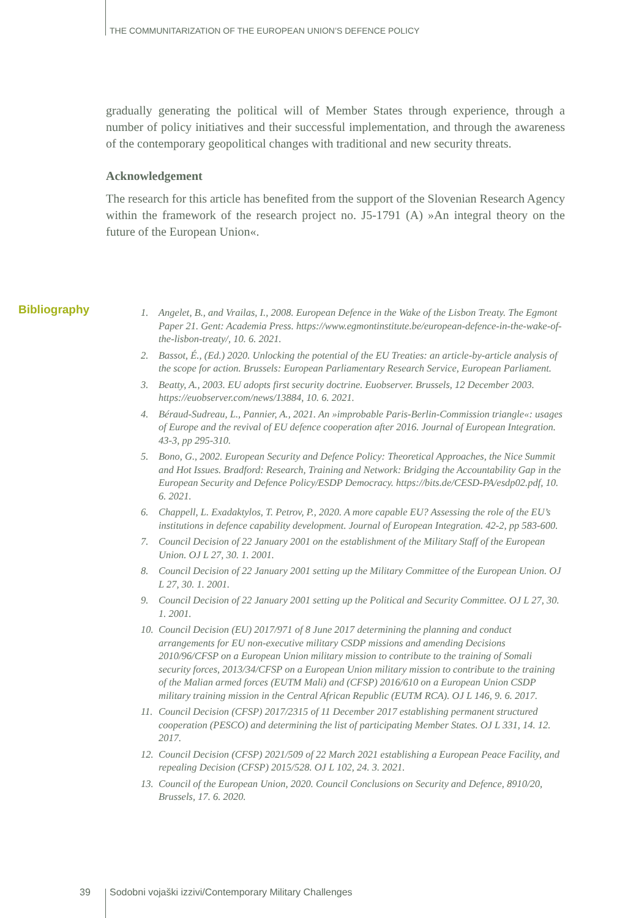THE COMMUNITARIZATION OF THE EUROPEAN UNION’S DEFENCE POLICY
gradually generating the political will of Member States through experience, through a number of policy initiatives and their successful implementation, and through the awareness of the contemporary geopolitical changes with traditional and new security threats.
Acknowledgement
The research for this article has benefited from the support of the Slovenian Research Agency within the framework of the research project no. J5-1791 (A) »An integral theory on the future of the European Union«.
Bibliography
1. Angelet, B., and Vrailas, I., 2008. European Defence in the Wake of the Lisbon Treaty. The Egmont Paper 21. Gent: Academia Press. https://www.egmontinstitute.be/european-defence-in-the-wake-of-the-lisbon-treaty/, 10. 6. 2021.
2. Bassot, É., (Ed.) 2020. Unlocking the potential of the EU Treaties: an article-by-article analysis of the scope for action. Brussels: European Parliamentary Research Service, European Parliament.
3. Beatty, A., 2003. EU adopts first security doctrine. Euobserver. Brussels, 12 December 2003. https://euobserver.com/news/13884, 10. 6. 2021.
4. Béraud-Sudreau, L., Pannier, A., 2021. An »improbable Paris-Berlin-Commission triangle«: usages of Europe and the revival of EU defence cooperation after 2016. Journal of European Integration. 43-3, pp 295-310.
5. Bono, G., 2002. European Security and Defence Policy: Theoretical Approaches, the Nice Summit and Hot Issues. Bradford: Research, Training and Network: Bridging the Accountability Gap in the European Security and Defence Policy/ESDP Democracy. https://bits.de/CESD-PA/esdp02.pdf, 10. 6. 2021.
6. Chappell, L. Exadaktylos, T. Petrov, P., 2020. A more capable EU? Assessing the role of the EU’s institutions in defence capability development. Journal of European Integration. 42-2, pp 583-600.
7. Council Decision of 22 January 2001 on the establishment of the Military Staff of the European Union. OJ L 27, 30. 1. 2001.
8. Council Decision of 22 January 2001 setting up the Military Committee of the European Union. OJ L 27, 30. 1. 2001.
9. Council Decision of 22 January 2001 setting up the Political and Security Committee. OJ L 27, 30. 1. 2001.
10. Council Decision (EU) 2017/971 of 8 June 2017 determining the planning and conduct arrangements for EU non-executive military CSDP missions and amending Decisions 2010/96/CFSP on a European Union military mission to contribute to the training of Somali security forces, 2013/34/CFSP on a European Union military mission to contribute to the training of the Malian armed forces (EUTM Mali) and (CFSP) 2016/610 on a European Union CSDP military training mission in the Central African Republic (EUTM RCA). OJ L 146, 9. 6. 2017.
11. Council Decision (CFSP) 2017/2315 of 11 December 2017 establishing permanent structured cooperation (PESCO) and determining the list of participating Member States. OJ L 331, 14. 12. 2017.
12. Council Decision (CFSP) 2021/509 of 22 March 2021 establishing a European Peace Facility, and repealing Decision (CFSP) 2015/528. OJ L 102, 24. 3. 2021.
13. Council of the European Union, 2020. Council Conclusions on Security and Defence, 8910/20, Brussels, 17. 6. 2020.
39
Sodobni vojaški izzivi/Contemporary Military Challenges